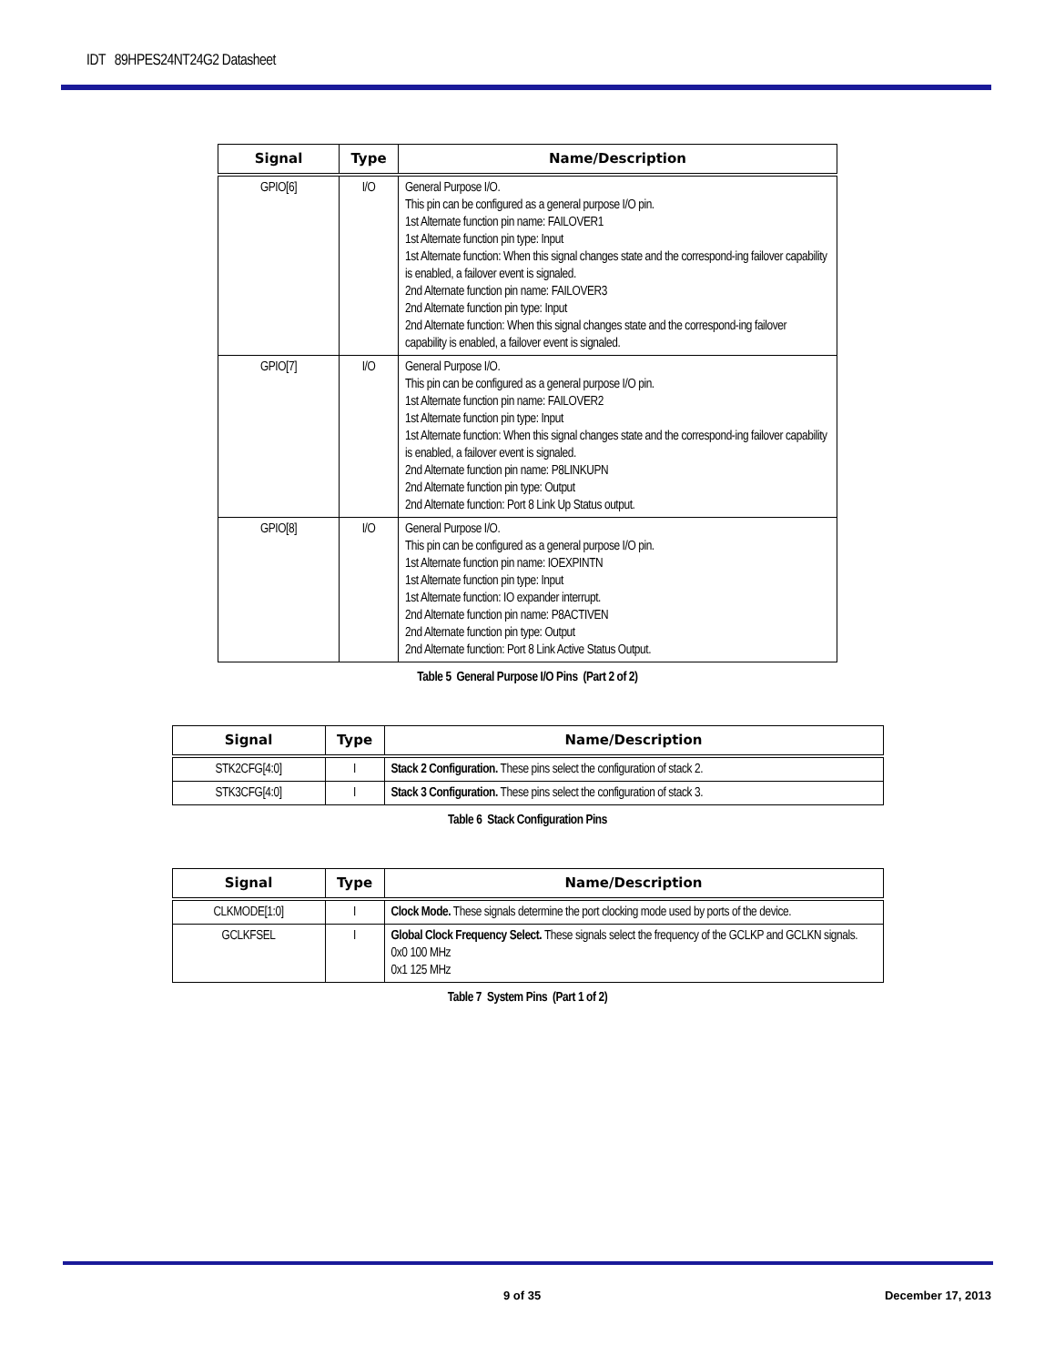IDT 89HPES24NT24G2 Datasheet
| Signal | Type | Name/Description |
| --- | --- | --- |
| GPIO[6] | I/O | General Purpose I/O. This pin can be configured as a general purpose I/O pin. 1st Alternate function pin name: FAILOVER1 1st Alternate function pin type: Input 1st Alternate function: When this signal changes state and the correspond-ing failover capability is enabled, a failover event is signaled. 2nd Alternate function pin name: FAILOVER3 2nd Alternate function pin type: Input 2nd Alternate function: When this signal changes state and the correspond-ing failover capability is enabled, a failover event is signaled. |
| GPIO[7] | I/O | General Purpose I/O. This pin can be configured as a general purpose I/O pin. 1st Alternate function pin name: FAILOVER2 1st Alternate function pin type: Input 1st Alternate function: When this signal changes state and the correspond-ing failover capability is enabled, a failover event is signaled. 2nd Alternate function pin name: P8LINKUPN 2nd Alternate function pin type: Output 2nd Alternate function: Port 8 Link Up Status output. |
| GPIO[8] | I/O | General Purpose I/O. This pin can be configured as a general purpose I/O pin. 1st Alternate function pin name: IOEXPINTN 1st Alternate function pin type: Input 1st Alternate function: IO expander interrupt. 2nd Alternate function pin name: P8ACTIVEN 2nd Alternate function pin type: Output 2nd Alternate function: Port 8 Link Active Status Output. |
Table 5 General Purpose I/O Pins (Part 2 of 2)
| Signal | Type | Name/Description |
| --- | --- | --- |
| STK2CFG[4:0] | I | Stack 2 Configuration. These pins select the configuration of stack 2. |
| STK3CFG[4:0] | I | Stack 3 Configuration. These pins select the configuration of stack 3. |
Table 6 Stack Configuration Pins
| Signal | Type | Name/Description |
| --- | --- | --- |
| CLKMODE[1:0] | I | Clock Mode. These signals determine the port clocking mode used by ports of the device. |
| GCLKFSEL | I | Global Clock Frequency Select. These signals select the frequency of the GCLKP and GCLKN signals. 0x0 100 MHz 0x1 125 MHz |
Table 7 System Pins (Part 1 of 2)
9 of 35 December 17, 2013